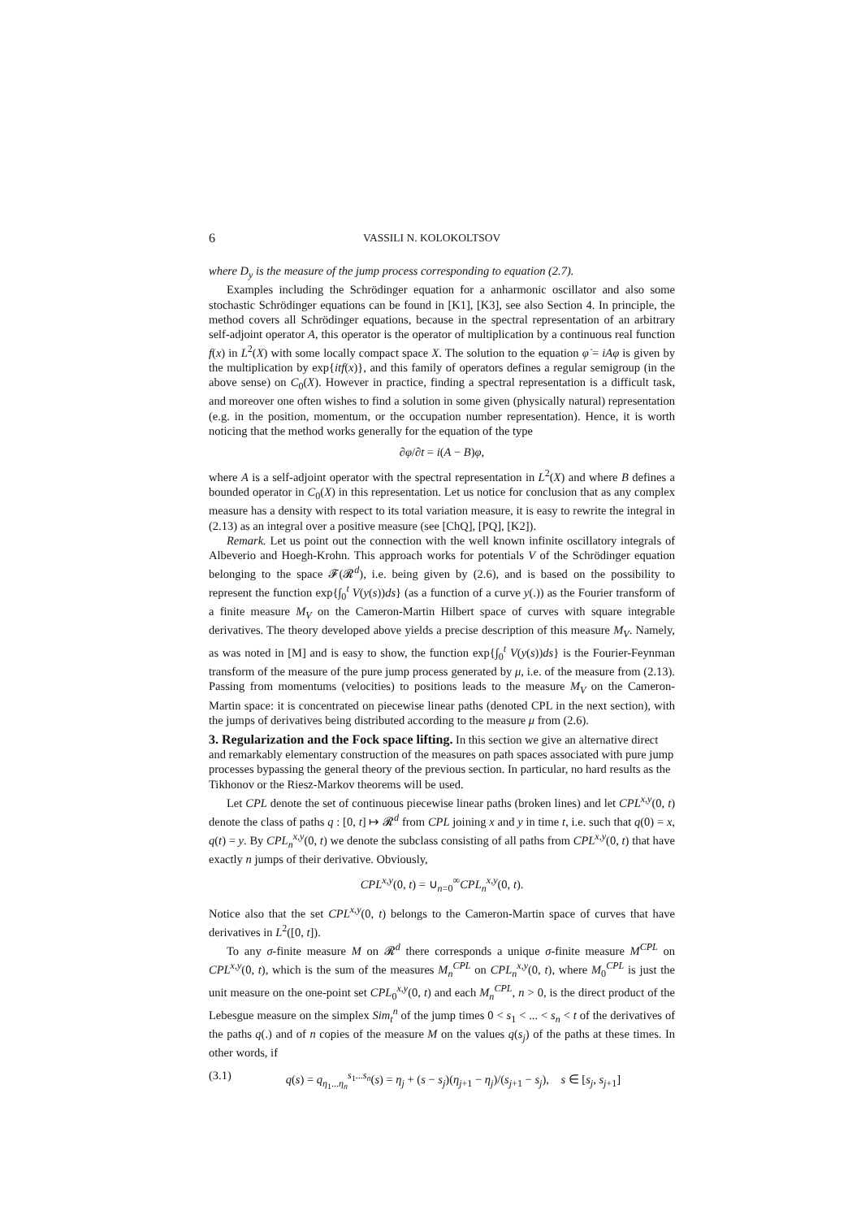6 VASSILI N. KOLOKOLTSOV
where D<sub>y</sub> is the measure of the jump process corresponding to equation (2.7).
Examples including the Schrödinger equation for a anharmonic oscillator and also some stochastic Schrödinger equations can be found in [K1], [K3], see also Section 4. In principle, the method covers all Schrödinger equations, because in the spectral representation of an arbitrary self-adjoint operator A, this operator is the operator of multiplication by a continuous real function f(x) in L<sup>2</sup>(X) with some locally compact space X. The solution to the equation φ̇ = iAφ is given by the multiplication by exp{itf(x)}, and this family of operators defines a regular semigroup (in the above sense) on C<sub>0</sub>(X). However in practice, finding a spectral representation is a difficult task, and moreover one often wishes to find a solution in some given (physically natural) representation (e.g. in the position, momentum, or the occupation number representation). Hence, it is worth noticing that the method works generally for the equation of the type
∂φ/∂t = i(A − B)φ,
where A is a self-adjoint operator with the spectral representation in L<sup>2</sup>(X) and where B defines a bounded operator in C<sub>0</sub>(X) in this representation. Let us notice for conclusion that as any complex measure has a density with respect to its total variation measure, it is easy to rewrite the integral in (2.13) as an integral over a positive measure (see [ChQ], [PQ], [K2]).
Remark. Let us point out the connection with the well known infinite oscillatory integrals of Albeverio and Hoegh-Krohn. This approach works for potentials V of the Schrödinger equation belonging to the space 𝓕(𝓡<sup>d</sup>), i.e. being given by (2.6), and is based on the possibility to represent the function exp{∫<sub>0</sub><sup>t</sup> V(y(s))ds} (as a function of a curve y(.)) as the Fourier transform of a finite measure M<sub>V</sub> on the Cameron-Martin Hilbert space of curves with square integrable derivatives. The theory developed above yields a precise description of this measure M<sub>V</sub>. Namely, as was noted in [M] and is easy to show, the function exp{∫<sub>0</sub><sup>t</sup> V(y(s))ds} is the Fourier-Feynman transform of the measure of the pure jump process generated by μ, i.e. of the measure from (2.13). Passing from momentums (velocities) to positions leads to the measure M<sub>V</sub> on the Cameron-Martin space: it is concentrated on piecewise linear paths (denoted CPL in the next section), with the jumps of derivatives being distributed according to the measure μ from (2.6).
3. Regularization and the Fock space lifting.
In this section we give an alternative direct and remarkably elementary construction of the measures on path spaces associated with pure jump processes bypassing the general theory of the previous section. In particular, no hard results as the Tikhonov or the Riesz-Markov theorems will be used.
Let CPL denote the set of continuous piecewise linear paths (broken lines) and let CPL<sup>x,y</sup>(0, t) denote the class of paths q : [0, t] ↦ 𝓡<sup>d</sup> from CPL joining x and y in time t, i.e. such that q(0) = x, q(t) = y. By CPL<sub>n</sub><sup>x,y</sup>(0, t) we denote the subclass consisting of all paths from CPL<sup>x,y</sup>(0, t) that have exactly n jumps of their derivative. Obviously,
CPL<sup>x,y</sup>(0, t) = ∪<sub>n=0</sub><sup>∞</sup>CPL<sub>n</sub><sup>x,y</sup>(0, t).
Notice also that the set CPL<sup>x,y</sup>(0, t) belongs to the Cameron-Martin space of curves that have derivatives in L<sup>2</sup>([0, t]).
To any σ-finite measure M on 𝓡<sup>d</sup> there corresponds a unique σ-finite measure M<sup>CPL</sup> on CPL<sup>x,y</sup>(0, t), which is the sum of the measures M<sub>n</sub><sup>CPL</sup> on CPL<sub>n</sub><sup>x,y</sup>(0, t), where M<sub>0</sub><sup>CPL</sup> is just the unit measure on the one-point set CPL<sub>0</sub><sup>x,y</sup>(0, t) and each M<sub>n</sub><sup>CPL</sup>, n > 0, is the direct product of the Lebesgue measure on the simplex Sim<sub>t</sub><sup>n</sup> of the jump times 0 < s<sub>1</sub> < ... < s<sub>n</sub> < t of the derivatives of the paths q(.) and of n copies of the measure M on the values q(s<sub>j</sub>) of the paths at these times. In other words, if
(3.1) q(s) = q<sub>η<sub>1</sub>...η<sub>n</sub></sub><sup>s<sub>1</sub>...s<sub>n</sub></sup>(s) = η<sub>j</sub> + (s − s<sub>j</sub>)(η<sub>j+1</sub> − η<sub>j</sub>)/(s<sub>j+1</sub> − s<sub>j</sub>), s ∈ [s<sub>j</sub>, s<sub>j+1</sub>]